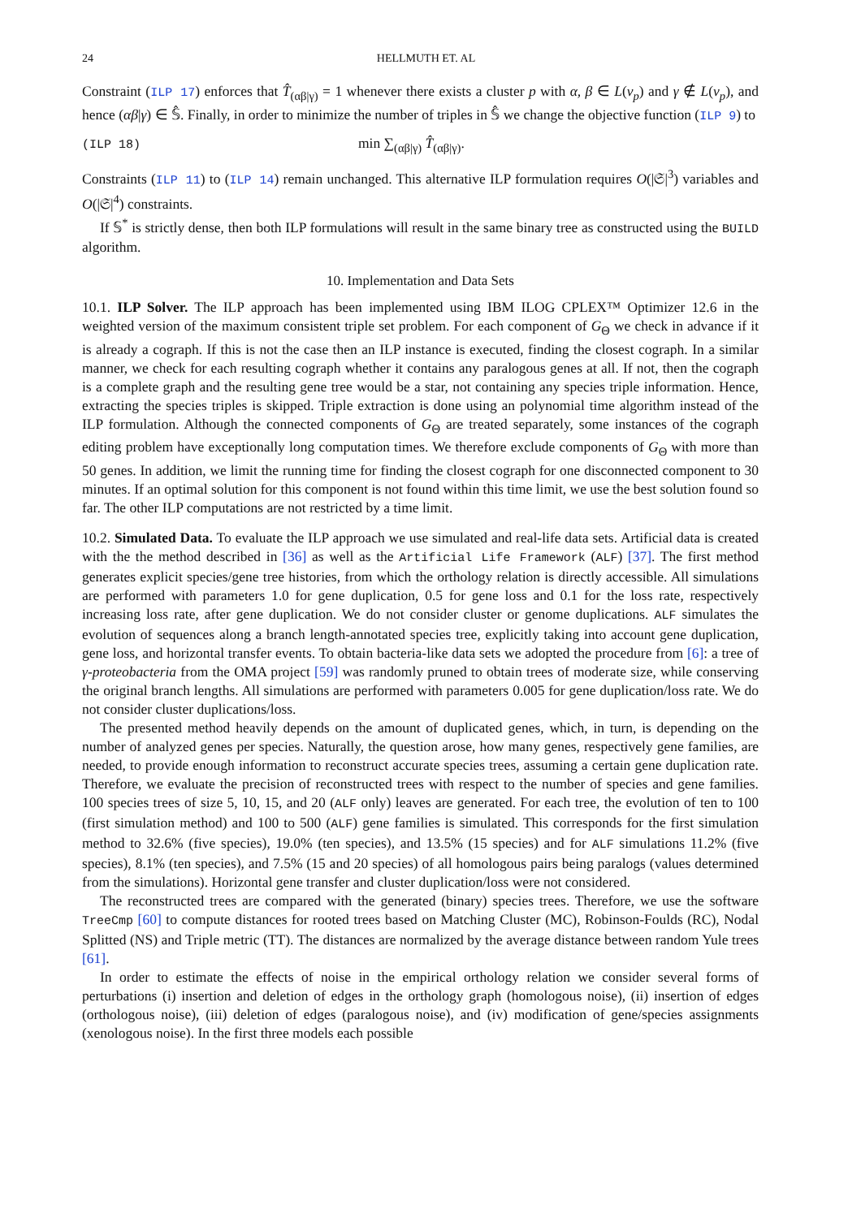24 HELLMUTH ET. AL
Constraint (ILP 17) enforces that T̂<sub>(αβ|γ)</sub> = 1 whenever there exists a cluster p with α, β ∈ L(v<sub>p</sub>) and γ ∉ L(v<sub>p</sub>), and hence (αβ|γ) ∈ 𝕊̂. Finally, in order to minimize the number of triples in 𝕊̂ we change the objective function (ILP 9) to
(ILP 18) min ∑<sub>(αβ|γ)</sub> T̂<sub>(αβ|γ)</sub>.
Constraints (ILP 11) to (ILP 14) remain unchanged. This alternative ILP formulation requires O(|𝔖|<sup>3</sup>) variables and O(|𝔖|<sup>4</sup>) constraints.
If 𝕊<sup>*</sup> is strictly dense, then both ILP formulations will result in the same binary tree as constructed using the BUILD algorithm.
10. Implementation and Data Sets
10.1. ILP Solver. The ILP approach has been implemented using IBM ILOG CPLEX™ Optimizer 12.6 in the weighted version of the maximum consistent triple set problem. For each component of G<sub>Θ</sub> we check in advance if it is already a cograph. If this is not the case then an ILP instance is executed, finding the closest cograph. In a similar manner, we check for each resulting cograph whether it contains any paralogous genes at all. If not, then the cograph is a complete graph and the resulting gene tree would be a star, not containing any species triple information. Hence, extracting the species triples is skipped. Triple extraction is done using an polynomial time algorithm instead of the ILP formulation. Although the connected components of G<sub>Θ</sub> are treated separately, some instances of the cograph editing problem have exceptionally long computation times. We therefore exclude components of G<sub>Θ</sub> with more than 50 genes. In addition, we limit the running time for finding the closest cograph for one disconnected component to 30 minutes. If an optimal solution for this component is not found within this time limit, we use the best solution found so far. The other ILP computations are not restricted by a time limit.
10.2. Simulated Data. To evaluate the ILP approach we use simulated and real-life data sets. Artificial data is created with the the method described in [36] as well as the Artificial Life Framework (ALF) [37]. The first method generates explicit species/gene tree histories, from which the orthology relation is directly accessible. All simulations are performed with parameters 1.0 for gene duplication, 0.5 for gene loss and 0.1 for the loss rate, respectively increasing loss rate, after gene duplication. We do not consider cluster or genome duplications. ALF simulates the evolution of sequences along a branch length-annotated species tree, explicitly taking into account gene duplication, gene loss, and horizontal transfer events. To obtain bacteria-like data sets we adopted the procedure from [6]: a tree of γ-proteobacteria from the OMA project [59] was randomly pruned to obtain trees of moderate size, while conserving the original branch lengths. All simulations are performed with parameters 0.005 for gene duplication/loss rate. We do not consider cluster duplications/loss.
The presented method heavily depends on the amount of duplicated genes, which, in turn, is depending on the number of analyzed genes per species. Naturally, the question arose, how many genes, respectively gene families, are needed, to provide enough information to reconstruct accurate species trees, assuming a certain gene duplication rate. Therefore, we evaluate the precision of reconstructed trees with respect to the number of species and gene families. 100 species trees of size 5, 10, 15, and 20 (ALF only) leaves are generated. For each tree, the evolution of ten to 100 (first simulation method) and 100 to 500 (ALF) gene families is simulated. This corresponds for the first simulation method to 32.6% (five species), 19.0% (ten species), and 13.5% (15 species) and for ALF simulations 11.2% (five species), 8.1% (ten species), and 7.5% (15 and 20 species) of all homologous pairs being paralogs (values determined from the simulations). Horizontal gene transfer and cluster duplication/loss were not considered.
The reconstructed trees are compared with the generated (binary) species trees. Therefore, we use the software TreeCmp [60] to compute distances for rooted trees based on Matching Cluster (MC), Robinson-Foulds (RC), Nodal Splitted (NS) and Triple metric (TT). The distances are normalized by the average distance between random Yule trees [61].
In order to estimate the effects of noise in the empirical orthology relation we consider several forms of perturbations (i) insertion and deletion of edges in the orthology graph (homologous noise), (ii) insertion of edges (orthologous noise), (iii) deletion of edges (paralogous noise), and (iv) modification of gene/species assignments (xenologous noise). In the first three models each possible